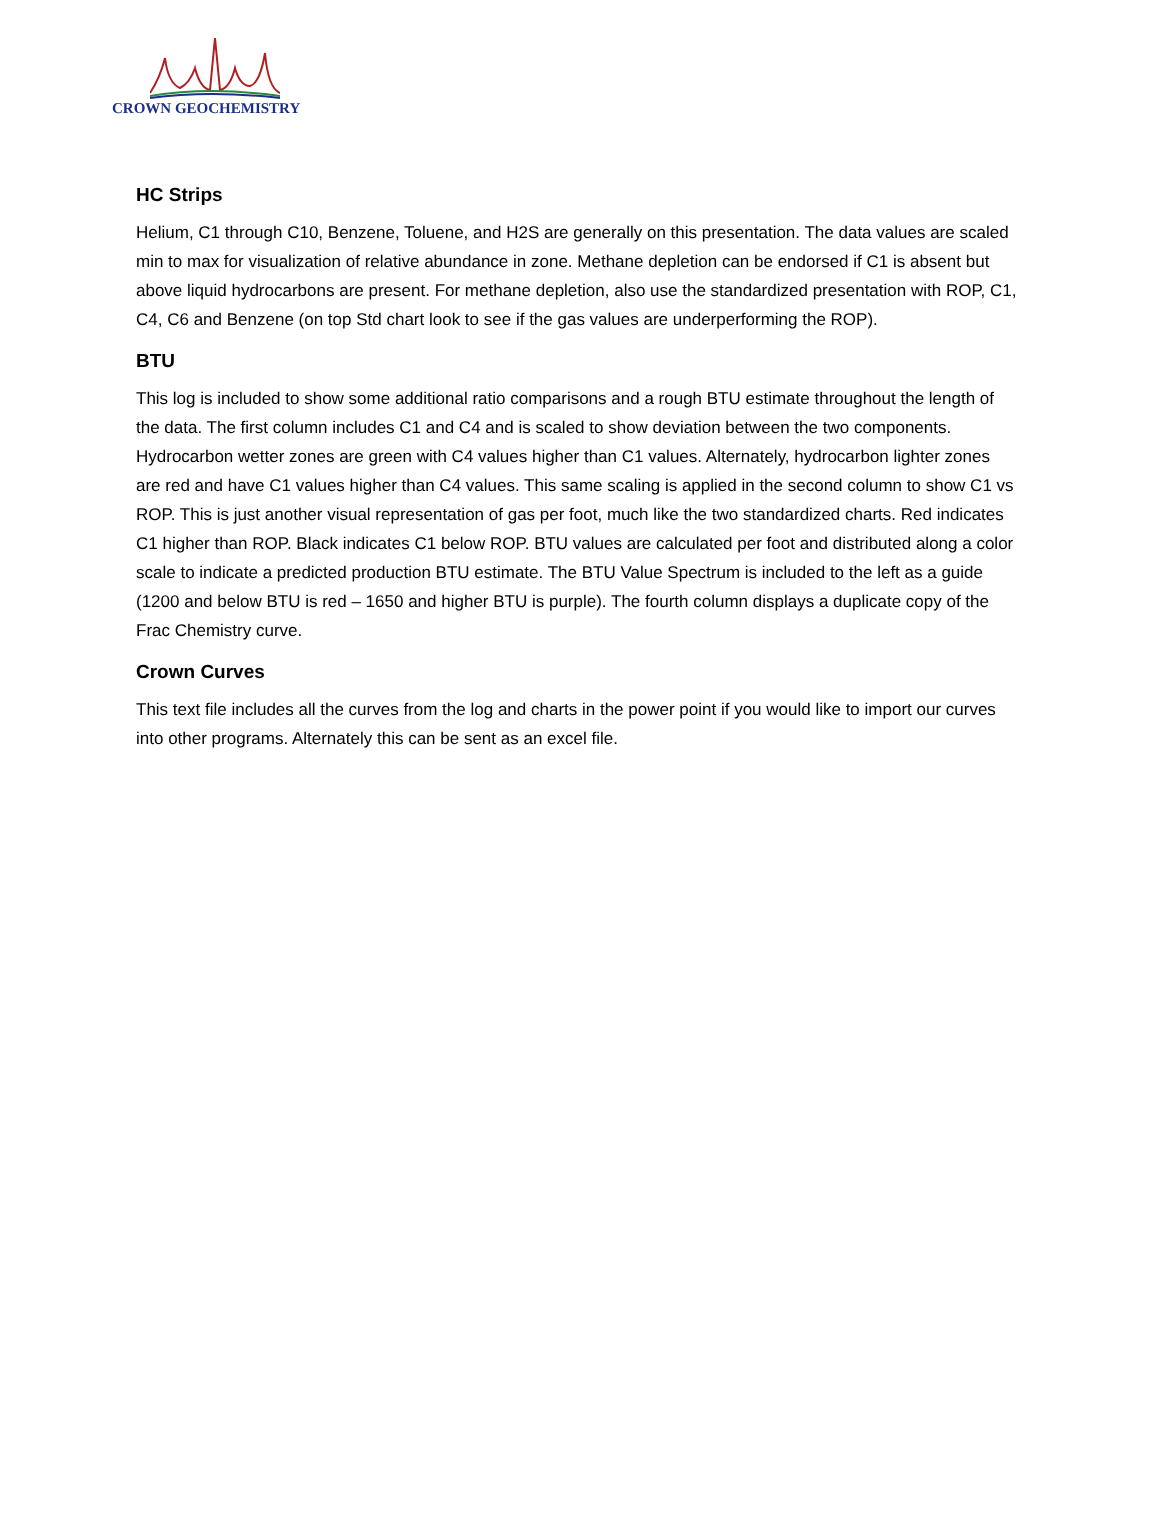CROWN GEOCHEMISTRY
HC Strips
Helium, C1 through C10, Benzene, Toluene, and H2S are generally on this presentation. The data values are scaled min to max for visualization of relative abundance in zone. Methane depletion can be endorsed if C1 is absent but above liquid hydrocarbons are present. For methane depletion, also use the standardized presentation with ROP, C1, C4, C6 and Benzene (on top Std chart look to see if the gas values are underperforming the ROP).
BTU
This log is included to show some additional ratio comparisons and a rough BTU estimate throughout the length of the data. The first column includes C1 and C4 and is scaled to show deviation between the two components. Hydrocarbon wetter zones are green with C4 values higher than C1 values. Alternately, hydrocarbon lighter zones are red and have C1 values higher than C4 values. This same scaling is applied in the second column to show C1 vs ROP. This is just another visual representation of gas per foot, much like the two standardized charts. Red indicates C1 higher than ROP. Black indicates C1 below ROP. BTU values are calculated per foot and distributed along a color scale to indicate a predicted production BTU estimate. The BTU Value Spectrum is included to the left as a guide (1200 and below BTU is red – 1650 and higher BTU is purple). The fourth column displays a duplicate copy of the Frac Chemistry curve.
Crown Curves
This text file includes all the curves from the log and charts in the power point if you would like to import our curves into other programs. Alternately this can be sent as an excel file.